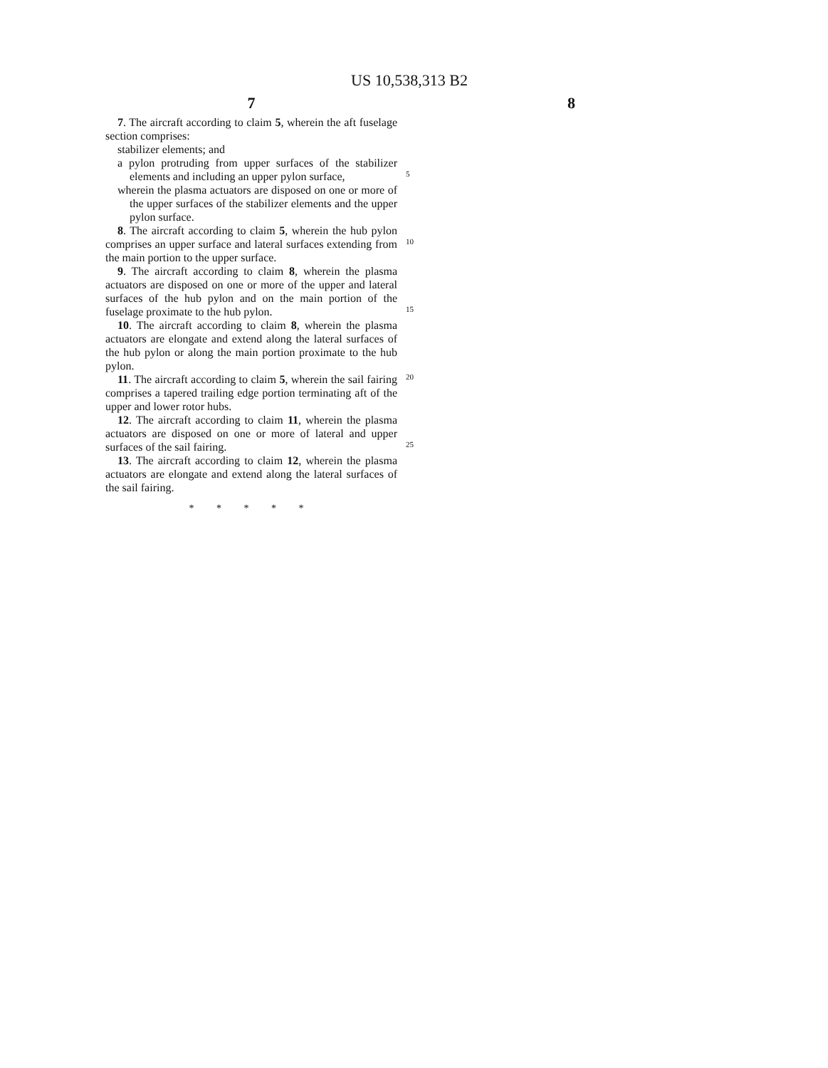US 10,538,313 B2
7
7. The aircraft according to claim 5, wherein the aft fuselage section comprises:
stabilizer elements; and
a pylon protruding from upper surfaces of the stabilizer elements and including an upper pylon surface,
wherein the plasma actuators are disposed on one or more of the upper surfaces of the stabilizer elements and the upper pylon surface.
8. The aircraft according to claim 5, wherein the hub pylon comprises an upper surface and lateral surfaces extending from the main portion to the upper surface.
9. The aircraft according to claim 8, wherein the plasma actuators are disposed on one or more of the upper and lateral surfaces of the hub pylon and on the main portion of the fuselage proximate to the hub pylon.
10. The aircraft according to claim 8, wherein the plasma actuators are elongate and extend along the lateral surfaces of the hub pylon or along the main portion proximate to the hub pylon.
11. The aircraft according to claim 5, wherein the sail fairing comprises a tapered trailing edge portion terminating aft of the upper and lower rotor hubs.
12. The aircraft according to claim 11, wherein the plasma actuators are disposed on one or more of lateral and upper surfaces of the sail fairing.
13. The aircraft according to claim 12, wherein the plasma actuators are elongate and extend along the lateral surfaces of the sail fairing.
* * * * *
8
5
10
15
20
25